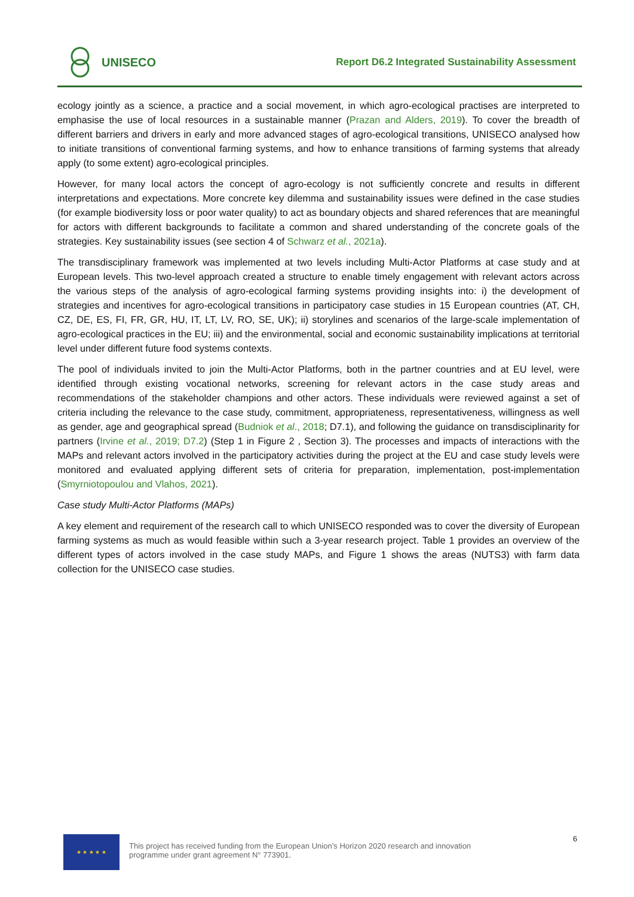UNISECO
Report D6.2 Integrated Sustainability Assessment
ecology jointly as a science, a practice and a social movement, in which agro-ecological practises are interpreted to emphasise the use of local resources in a sustainable manner (Prazan and Alders, 2019). To cover the breadth of different barriers and drivers in early and more advanced stages of agro-ecological transitions, UNISECO analysed how to initiate transitions of conventional farming systems, and how to enhance transitions of farming systems that already apply (to some extent) agro-ecological principles.
However, for many local actors the concept of agro-ecology is not sufficiently concrete and results in different interpretations and expectations. More concrete key dilemma and sustainability issues were defined in the case studies (for example biodiversity loss or poor water quality) to act as boundary objects and shared references that are meaningful for actors with different backgrounds to facilitate a common and shared understanding of the concrete goals of the strategies. Key sustainability issues (see section 4 of Schwarz et al., 2021a).
The transdisciplinary framework was implemented at two levels including Multi-Actor Platforms at case study and at European levels. This two-level approach created a structure to enable timely engagement with relevant actors across the various steps of the analysis of agro-ecological farming systems providing insights into: i) the development of strategies and incentives for agro-ecological transitions in participatory case studies in 15 European countries (AT, CH, CZ, DE, ES, FI, FR, GR, HU, IT, LT, LV, RO, SE, UK); ii) storylines and scenarios of the large-scale implementation of agro-ecological practices in the EU; iii) and the environmental, social and economic sustainability implications at territorial level under different future food systems contexts.
The pool of individuals invited to join the Multi-Actor Platforms, both in the partner countries and at EU level, were identified through existing vocational networks, screening for relevant actors in the case study areas and recommendations of the stakeholder champions and other actors. These individuals were reviewed against a set of criteria including the relevance to the case study, commitment, appropriateness, representativeness, willingness as well as gender, age and geographical spread (Budniok et al., 2018; D7.1), and following the guidance on transdisciplinarity for partners (Irvine et al., 2019; D7.2) (Step 1 in Figure 2 , Section 3). The processes and impacts of interactions with the MAPs and relevant actors involved in the participatory activities during the project at the EU and case study levels were monitored and evaluated applying different sets of criteria for preparation, implementation, post-implementation (Smyrniotopoulou and Vlahos, 2021).
Case study Multi-Actor Platforms (MAPs)
A key element and requirement of the research call to which UNISECO responded was to cover the diversity of European farming systems as much as would feasible within such a 3-year research project. Table 1 provides an overview of the different types of actors involved in the case study MAPs, and Figure 1 shows the areas (NUTS3) with farm data collection for the UNISECO case studies.
★ ★ ★ ★ ★
This project has received funding from the European Union’s Horizon 2020 research and innovation
programme under grant agreement N° 773901.
6